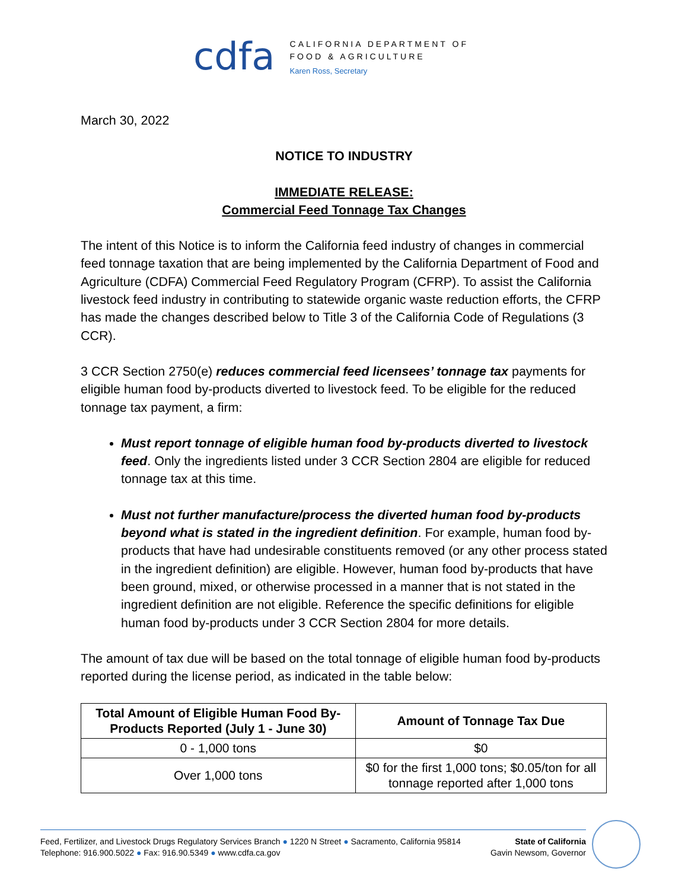cdfa
CALIFORNIA DEPARTMENT OF
FOOD & AGRICULTURE
Karen Ross, Secretary
March 30, 2022
NOTICE TO INDUSTRY
IMMEDIATE RELEASE:
Commercial Feed Tonnage Tax Changes
The intent of this Notice is to inform the California feed industry of changes in commercial feed tonnage taxation that are being implemented by the California Department of Food and Agriculture (CDFA) Commercial Feed Regulatory Program (CFRP). To assist the California livestock feed industry in contributing to statewide organic waste reduction efforts, the CFRP has made the changes described below to Title 3 of the California Code of Regulations (3 CCR).
3 CCR Section 2750(e) reduces commercial feed licensees’ tonnage tax payments for eligible human food by-products diverted to livestock feed. To be eligible for the reduced tonnage tax payment, a firm:
Must report tonnage of eligible human food by-products diverted to livestock feed. Only the ingredients listed under 3 CCR Section 2804 are eligible for reduced tonnage tax at this time.
Must not further manufacture/process the diverted human food by-products beyond what is stated in the ingredient definition. For example, human food by-products that have had undesirable constituents removed (or any other process stated in the ingredient definition) are eligible. However, human food by-products that have been ground, mixed, or otherwise processed in a manner that is not stated in the ingredient definition are not eligible. Reference the specific definitions for eligible human food by-products under 3 CCR Section 2804 for more details.
The amount of tax due will be based on the total tonnage of eligible human food by-products reported during the license period, as indicated in the table below:
| Total Amount of Eligible Human Food By-Products Reported (July 1 - June 30) | Amount of Tonnage Tax Due |
| --- | --- |
| 0 - 1,000 tons | $0 |
| Over 1,000 tons | $0 for the first 1,000 tons; $0.05/ton for all tonnage reported after 1,000 tons |
Feed, Fertilizer, and Livestock Drugs Regulatory Services Branch ● 1220 N Street ● Sacramento, California 95814
Telephone: 916.900.5022 ● Fax: 916.90.5349 ● www.cdfa.ca.gov
State of California
Gavin Newsom, Governor